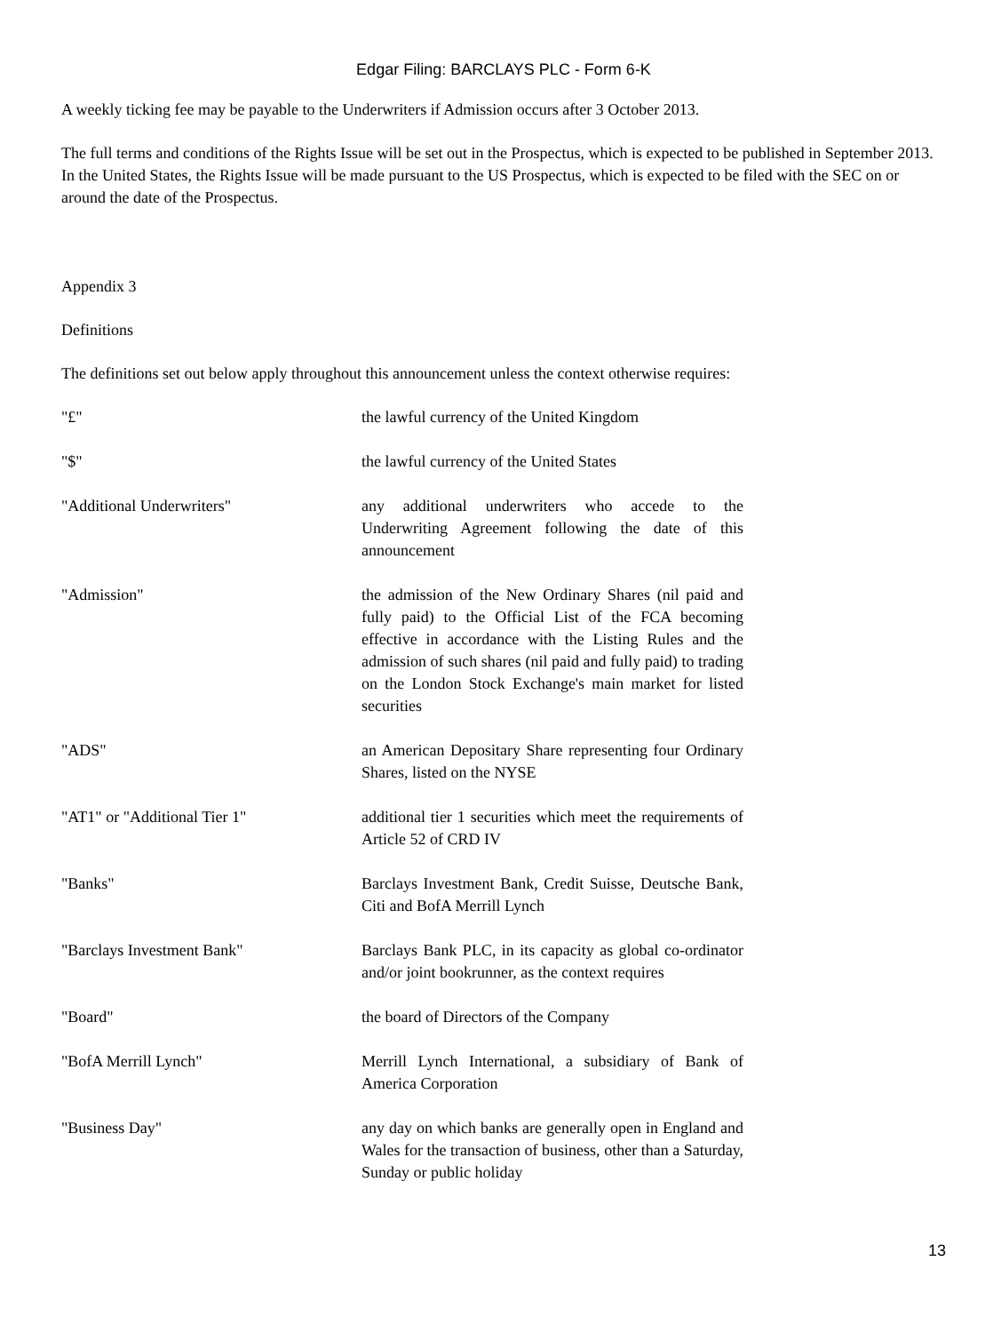Edgar Filing: BARCLAYS PLC - Form 6-K
A weekly ticking fee may be payable to the Underwriters if Admission occurs after 3 October 2013.
The full terms and conditions of the Rights Issue will be set out in the Prospectus, which is expected to be published in September 2013. In the United States, the Rights Issue will be made pursuant to the US Prospectus, which is expected to be filed with the SEC on or around the date of the Prospectus.
Appendix 3
Definitions
The definitions set out below apply throughout this announcement unless the context otherwise requires:
| "£" | the lawful currency of the United Kingdom |
| "$" | the lawful currency of the United States |
| "Additional Underwriters" | any additional underwriters who accede to the Underwriting Agreement following the date of this announcement |
| "Admission" | the admission of the New Ordinary Shares (nil paid and fully paid) to the Official List of the FCA becoming effective in accordance with the Listing Rules and the admission of such shares (nil paid and fully paid) to trading on the London Stock Exchange's main market for listed securities |
| "ADS" | an American Depositary Share representing four Ordinary Shares, listed on the NYSE |
| "AT1" or "Additional Tier 1" | additional tier 1 securities which meet the requirements of Article 52 of CRD IV |
| "Banks" | Barclays Investment Bank, Credit Suisse, Deutsche Bank, Citi and BofA Merrill Lynch |
| "Barclays Investment Bank" | Barclays Bank PLC, in its capacity as global co-ordinator and/or joint bookrunner, as the context requires |
| "Board" | the board of Directors of the Company |
| "BofA Merrill Lynch" | Merrill Lynch International, a subsidiary of Bank of America Corporation |
| "Business Day" | any day on which banks are generally open in England and Wales for the transaction of business, other than a Saturday, Sunday or public holiday |
13